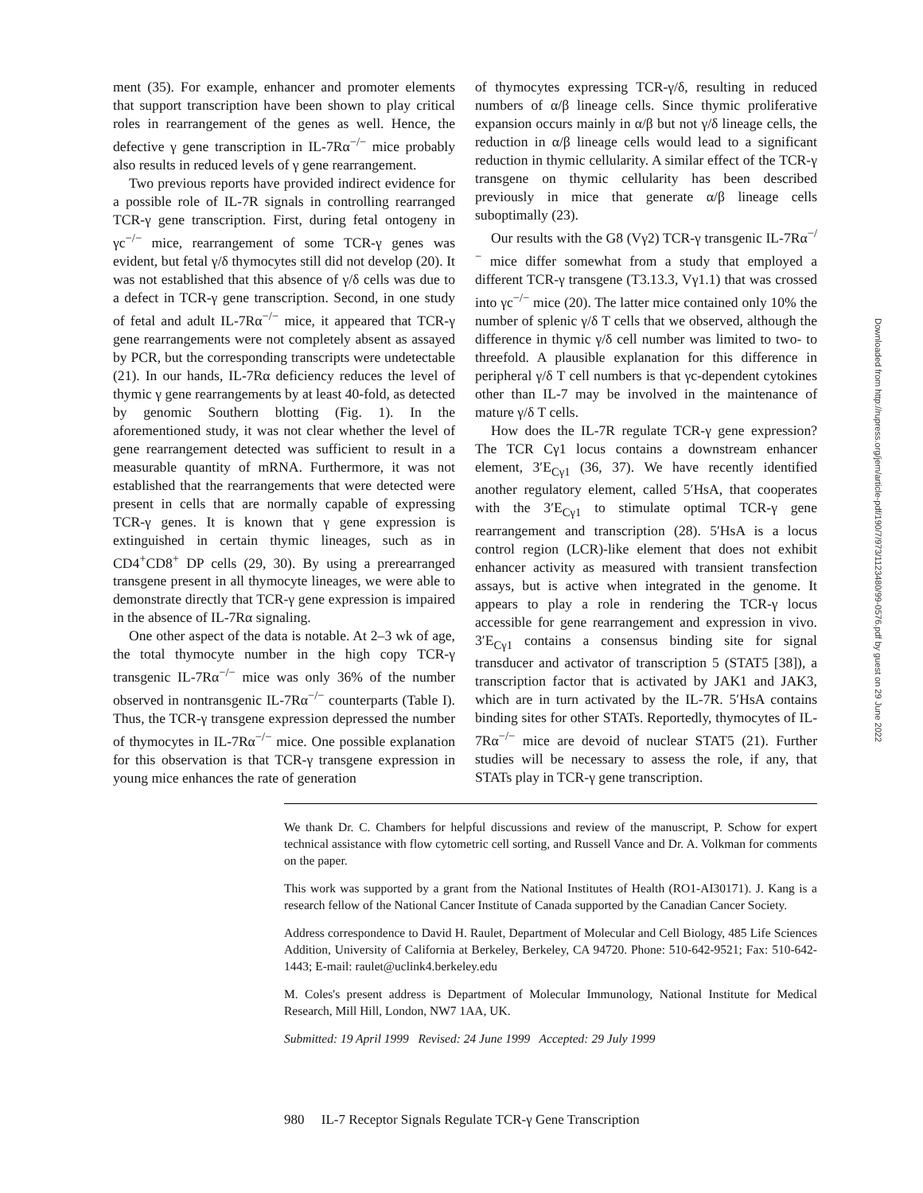ment (35). For example, enhancer and promoter elements that support transcription have been shown to play critical roles in rearrangement of the genes as well. Hence, the defective γ gene transcription in IL-7Rα<sup>−/−</sup> mice probably also results in reduced levels of γ gene rearrangement.
Two previous reports have provided indirect evidence for a possible role of IL-7R signals in controlling rearranged TCR-γ gene transcription. First, during fetal ontogeny in γc<sup>−/−</sup> mice, rearrangement of some TCR-γ genes was evident, but fetal γ/δ thymocytes still did not develop (20). It was not established that this absence of γ/δ cells was due to a defect in TCR-γ gene transcription. Second, in one study of fetal and adult IL-7Rα<sup>−/−</sup> mice, it appeared that TCR-γ gene rearrangements were not completely absent as assayed by PCR, but the corresponding transcripts were undetectable (21). In our hands, IL-7Rα deficiency reduces the level of thymic γ gene rearrangements by at least 40-fold, as detected by genomic Southern blotting (Fig. 1). In the aforementioned study, it was not clear whether the level of gene rearrangement detected was sufficient to result in a measurable quantity of mRNA. Furthermore, it was not established that the rearrangements that were detected were present in cells that are normally capable of expressing TCR-γ genes. It is known that γ gene expression is extinguished in certain thymic lineages, such as in CD4<sup>+</sup>CD8<sup>+</sup> DP cells (29, 30). By using a prerearranged transgene present in all thymocyte lineages, we were able to demonstrate directly that TCR-γ gene expression is impaired in the absence of IL-7Rα signaling.
One other aspect of the data is notable. At 2–3 wk of age, the total thymocyte number in the high copy TCR-γ transgenic IL-7Rα<sup>−/−</sup> mice was only 36% of the number observed in nontransgenic IL-7Rα<sup>−/−</sup> counterparts (Table I). Thus, the TCR-γ transgene expression depressed the number of thymocytes in IL-7Rα<sup>−/−</sup> mice. One possible explanation for this observation is that TCR-γ transgene expression in young mice enhances the rate of generation
of thymocytes expressing TCR-γ/δ, resulting in reduced numbers of α/β lineage cells. Since thymic proliferative expansion occurs mainly in α/β but not γ/δ lineage cells, the reduction in α/β lineage cells would lead to a significant reduction in thymic cellularity. A similar effect of the TCR-γ transgene on thymic cellularity has been described previously in mice that generate α/β lineage cells suboptimally (23).
Our results with the G8 (Vγ2) TCR-γ transgenic IL-7Rα<sup>−/−</sup> mice differ somewhat from a study that employed a different TCR-γ transgene (T3.13.3, Vγ1.1) that was crossed into γc<sup>−/−</sup> mice (20). The latter mice contained only 10% the number of splenic γ/δ T cells that we observed, although the difference in thymic γ/δ cell number was limited to two- to threefold. A plausible explanation for this difference in peripheral γ/δ T cell numbers is that γc-dependent cytokines other than IL-7 may be involved in the maintenance of mature γ/δ T cells.
How does the IL-7R regulate TCR-γ gene expression? The TCR Cγ1 locus contains a downstream enhancer element, 3′E<sub>Cγ1</sub> (36, 37). We have recently identified another regulatory element, called 5′HsA, that cooperates with the 3′E<sub>Cγ1</sub> to stimulate optimal TCR-γ gene rearrangement and transcription (28). 5′HsA is a locus control region (LCR)-like element that does not exhibit enhancer activity as measured with transient transfection assays, but is active when integrated in the genome. It appears to play a role in rendering the TCR-γ locus accessible for gene rearrangement and expression in vivo. 3′E<sub>Cγ1</sub> contains a consensus binding site for signal transducer and activator of transcription 5 (STAT5 [38]), a transcription factor that is activated by JAK1 and JAK3, which are in turn activated by the IL-7R. 5′HsA contains binding sites for other STATs. Reportedly, thymocytes of IL-7Rα<sup>−/−</sup> mice are devoid of nuclear STAT5 (21). Further studies will be necessary to assess the role, if any, that STATs play in TCR-γ gene transcription.
We thank Dr. C. Chambers for helpful discussions and review of the manuscript, P. Schow for expert technical assistance with flow cytometric cell sorting, and Russell Vance and Dr. A. Volkman for comments on the paper.
This work was supported by a grant from the National Institutes of Health (RO1-AI30171). J. Kang is a research fellow of the National Cancer Institute of Canada supported by the Canadian Cancer Society.
Address correspondence to David H. Raulet, Department of Molecular and Cell Biology, 485 Life Sciences Addition, University of California at Berkeley, Berkeley, CA 94720. Phone: 510-642-9521; Fax: 510-642-1443; E-mail: raulet@uclink4.berkeley.edu
M. Coles's present address is Department of Molecular Immunology, National Institute for Medical Research, Mill Hill, London, NW7 1AA, UK.
Submitted: 19 April 1999 Revised: 24 June 1999 Accepted: 29 July 1999
980 IL-7 Receptor Signals Regulate TCR-γ Gene Transcription
Downloaded from http://rupress.org/jem/article-pdf/190/7/973/1123480/99-0576.pdf by guest on 29 June 2022